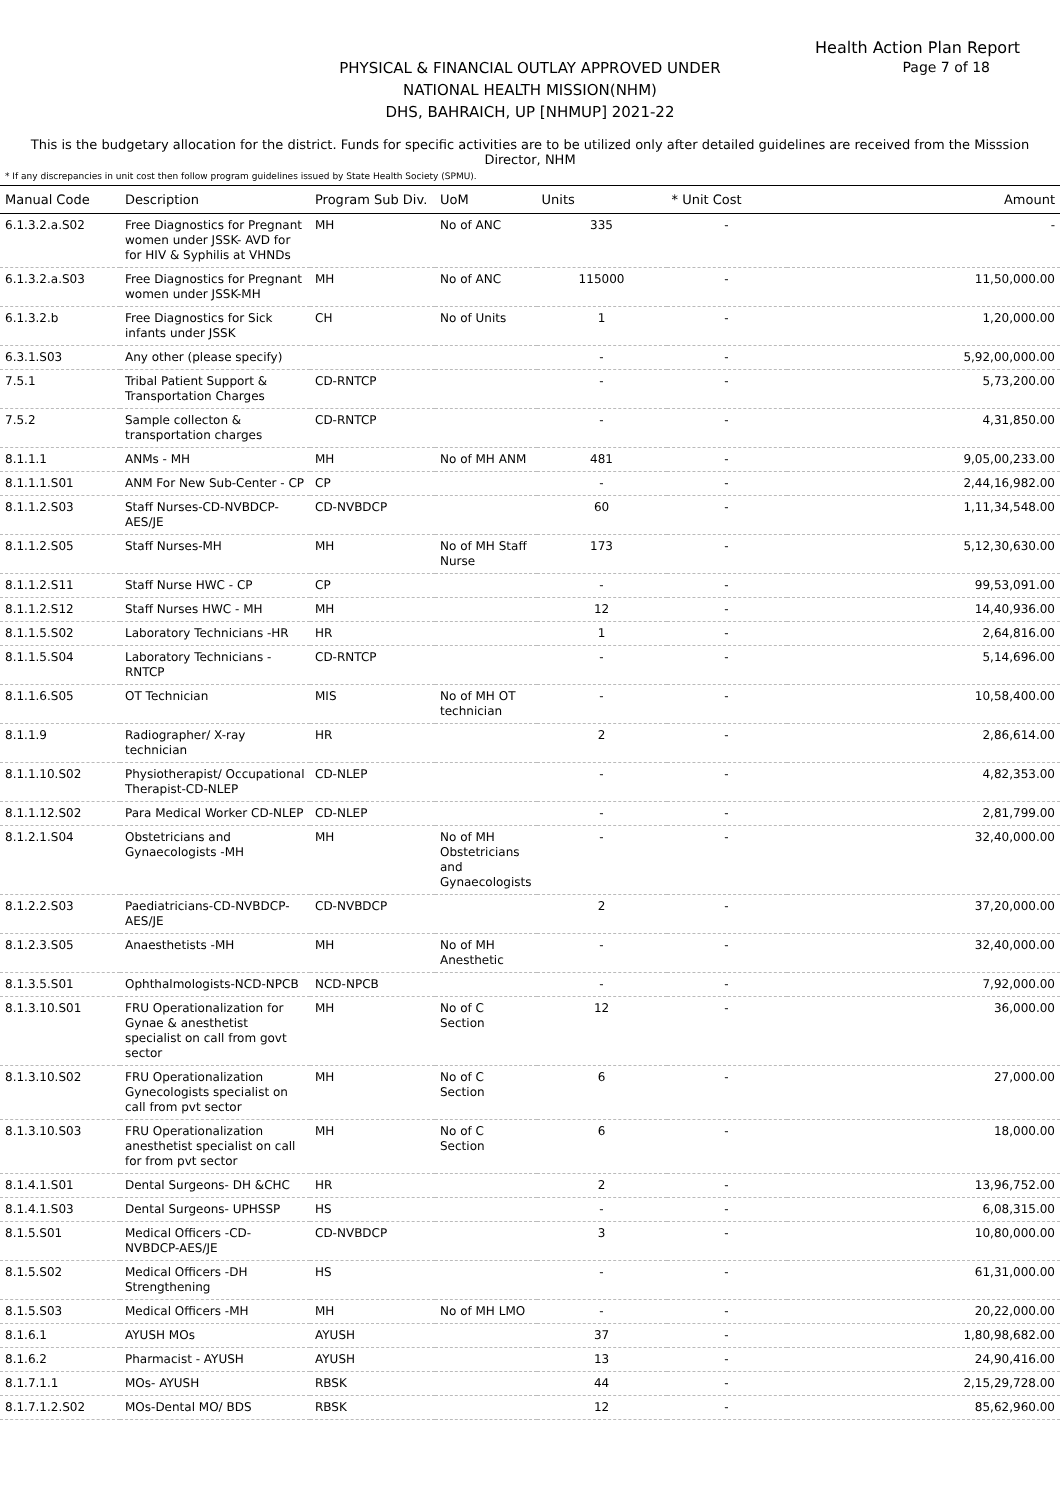Health Action Plan Report
Page 7 of 18
PHYSICAL & FINANCIAL OUTLAY APPROVED UNDER
NATIONAL HEALTH MISSION(NHM)
DHS, BAHRAICH, UP [NHMUP] 2021-22
This is the budgetary allocation for the district. Funds for specific activities are to be utilized only after detailed guidelines are received from the Misssion Director, NHM
* If any discrepancies in unit cost then follow program guidelines issued by State Health Society (SPMU).
| Manual Code | Description | Program Sub Div. | UoM | Units | * Unit Cost | Amount |
| --- | --- | --- | --- | --- | --- | --- |
| 6.1.3.2.a.S02 | Free Diagnostics for Pregnant women under JSSK- AVD for for HIV & Syphilis at VHNDs | MH | No of ANC | 335 | - | - |
| 6.1.3.2.a.S03 | Free Diagnostics for Pregnant women under JSSK-MH | MH | No of ANC | 115000 | - | 11,50,000.00 |
| 6.1.3.2.b | Free Diagnostics for Sick infants under JSSK | CH | No of Units | 1 | - | 1,20,000.00 |
| 6.3.1.S03 | Any other (please specify) | | | - | - | 5,92,00,000.00 |
| 7.5.1 | Tribal Patient Support & Transportation Charges | CD-RNTCP | | - | - | 5,73,200.00 |
| 7.5.2 | Sample collecton & transportation charges | CD-RNTCP | | - | - | 4,31,850.00 |
| 8.1.1.1 | ANMs - MH | MH | No of MH ANM | 481 | - | 9,05,00,233.00 |
| 8.1.1.1.S01 | ANM For New Sub-Center - CP | CP | | - | - | 2,44,16,982.00 |
| 8.1.1.2.S03 | Staff Nurses-CD-NVBDCP-AES/JE | CD-NVBDCP | | 60 | - | 1,11,34,548.00 |
| 8.1.1.2.S05 | Staff Nurses-MH | MH | No of MH Staff Nurse | 173 | - | 5,12,30,630.00 |
| 8.1.1.2.S11 | Staff Nurse HWC - CP | CP | | - | - | 99,53,091.00 |
| 8.1.1.2.S12 | Staff Nurses HWC - MH | MH | | 12 | - | 14,40,936.00 |
| 8.1.1.5.S02 | Laboratory Technicians -HR | HR | | 1 | - | 2,64,816.00 |
| 8.1.1.5.S04 | Laboratory Technicians -RNTCP | CD-RNTCP | | - | - | 5,14,696.00 |
| 8.1.1.6.S05 | OT Technician | MIS | No of MH OT technician | - | - | 10,58,400.00 |
| 8.1.1.9 | Radiographer/ X-ray technician | HR | | 2 | - | 2,86,614.00 |
| 8.1.1.10.S02 | Physiotherapist/ Occupational Therapist-CD-NLEP | CD-NLEP | | - | - | 4,82,353.00 |
| 8.1.1.12.S02 | Para Medical Worker CD-NLEP | CD-NLEP | | - | - | 2,81,799.00 |
| 8.1.2.1.S04 | Obstetricians and Gynaecologists -MH | MH | No of MH Obstetricians and Gynaecologists | - | - | 32,40,000.00 |
| 8.1.2.2.S03 | Paediatricians-CD-NVBDCP-AES/JE | CD-NVBDCP | | 2 | - | 37,20,000.00 |
| 8.1.2.3.S05 | Anaesthetists -MH | MH | No of MH Anesthetic | - | - | 32,40,000.00 |
| 8.1.3.5.S01 | Ophthalmologists-NCD-NPCB | NCD-NPCB | | - | - | 7,92,000.00 |
| 8.1.3.10.S01 | FRU Operationalization for Gynae & anesthetist specialist on call from govt sector | MH | No of C Section | 12 | - | 36,000.00 |
| 8.1.3.10.S02 | FRU Operationalization Gynecologists specialist on call from pvt sector | MH | No of C Section | 6 | - | 27,000.00 |
| 8.1.3.10.S03 | FRU Operationalization anesthetist specialist on call for from pvt sector | MH | No of C Section | 6 | - | 18,000.00 |
| 8.1.4.1.S01 | Dental Surgeons- DH &CHC | HR | | 2 | - | 13,96,752.00 |
| 8.1.4.1.S03 | Dental Surgeons- UPHSSP | HS | | - | - | 6,08,315.00 |
| 8.1.5.S01 | Medical Officers -CD-NVBDCP-AES/JE | CD-NVBDCP | | 3 | - | 10,80,000.00 |
| 8.1.5.S02 | Medical Officers -DH Strengthening | HS | | - | - | 61,31,000.00 |
| 8.1.5.S03 | Medical Officers -MH | MH | No of MH LMO | - | - | 20,22,000.00 |
| 8.1.6.1 | AYUSH MOs | AYUSH | | 37 | - | 1,80,98,682.00 |
| 8.1.6.2 | Pharmacist - AYUSH | AYUSH | | 13 | - | 24,90,416.00 |
| 8.1.7.1.1 | MOs- AYUSH | RBSK | | 44 | - | 2,15,29,728.00 |
| 8.1.7.1.2.S02 | MOs-Dental MO/ BDS | RBSK | | 12 | - | 85,62,960.00 |